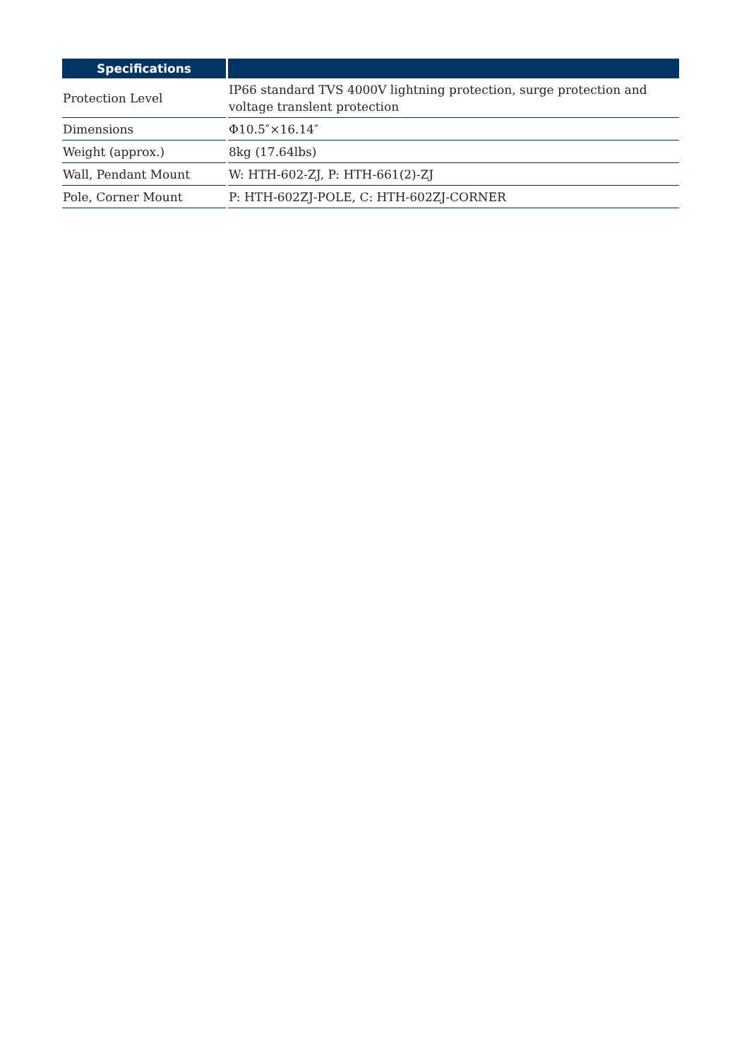| Specifications | |
| --- | --- |
| Protection Level | IP66 standard TVS 4000V lightning protection, surge protection and voltage translent protection |
| Dimensions | Φ10.5″×16.14″ |
| Weight (approx.) | 8kg (17.64lbs) |
| Wall, Pendant Mount | W: HTH-602-ZJ, P: HTH-661(2)-ZJ |
| Pole, Corner Mount | P: HTH-602ZJ-POLE, C: HTH-602ZJ-CORNER |